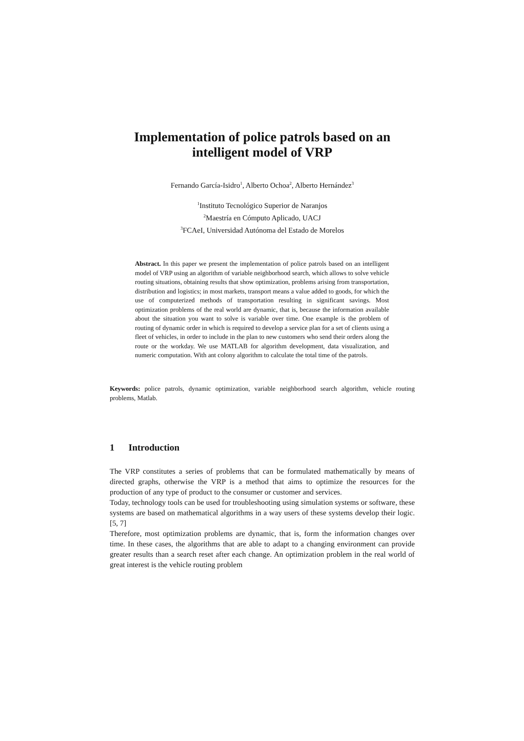Implementation of police patrols based on an
intelligent model of VRP
Fernando García-Isidro<sup>1</sup>, Alberto Ochoa<sup>2</sup>, Alberto Hernández<sup>3</sup>
<sup>1</sup> Instituto Tecnológico Superior de Naranjos
<sup>2</sup> Maestría en Cómputo Aplicado, UACJ
<sup>3</sup> FCAeI, Universidad Autónoma del Estado de Morelos
Abstract. In this paper we present the implementation of police patrols based on an intelligent model of VRP using an algorithm of variable neighborhood search, which allows to solve vehicle routing situations, obtaining results that show optimization, problems arising from transportation, distribution and logistics; in most markets, transport means a value added to goods, for which the use of computerized methods of transportation resulting in significant savings. Most optimization problems of the real world are dynamic, that is, because the information available about the situation you want to solve is variable over time. One example is the problem of routing of dynamic order in which is required to develop a service plan for a set of clients using a fleet of vehicles, in order to include in the plan to new customers who send their orders along the route or the workday. We use MATLAB for algorithm development, data visualization, and numeric computation. With ant colony algorithm to calculate the total time of the patrols.
Keywords: police patrols, dynamic optimization, variable neighborhood search algorithm, vehicle routing problems, Matlab.
1 Introduction
The VRP constitutes a series of problems that can be formulated mathematically by means of directed graphs, otherwise the VRP is a method that aims to optimize the resources for the production of any type of product to the consumer or customer and services.
Today, technology tools can be used for troubleshooting using simulation systems or software, these systems are based on mathematical algorithms in a way users of these systems develop their logic. [5, 7]
Therefore, most optimization problems are dynamic, that is, form the information changes over time. In these cases, the algorithms that are able to adapt to a changing environment can provide greater results than a search reset after each change. An optimization problem in the real world of great interest is the vehicle routing problem